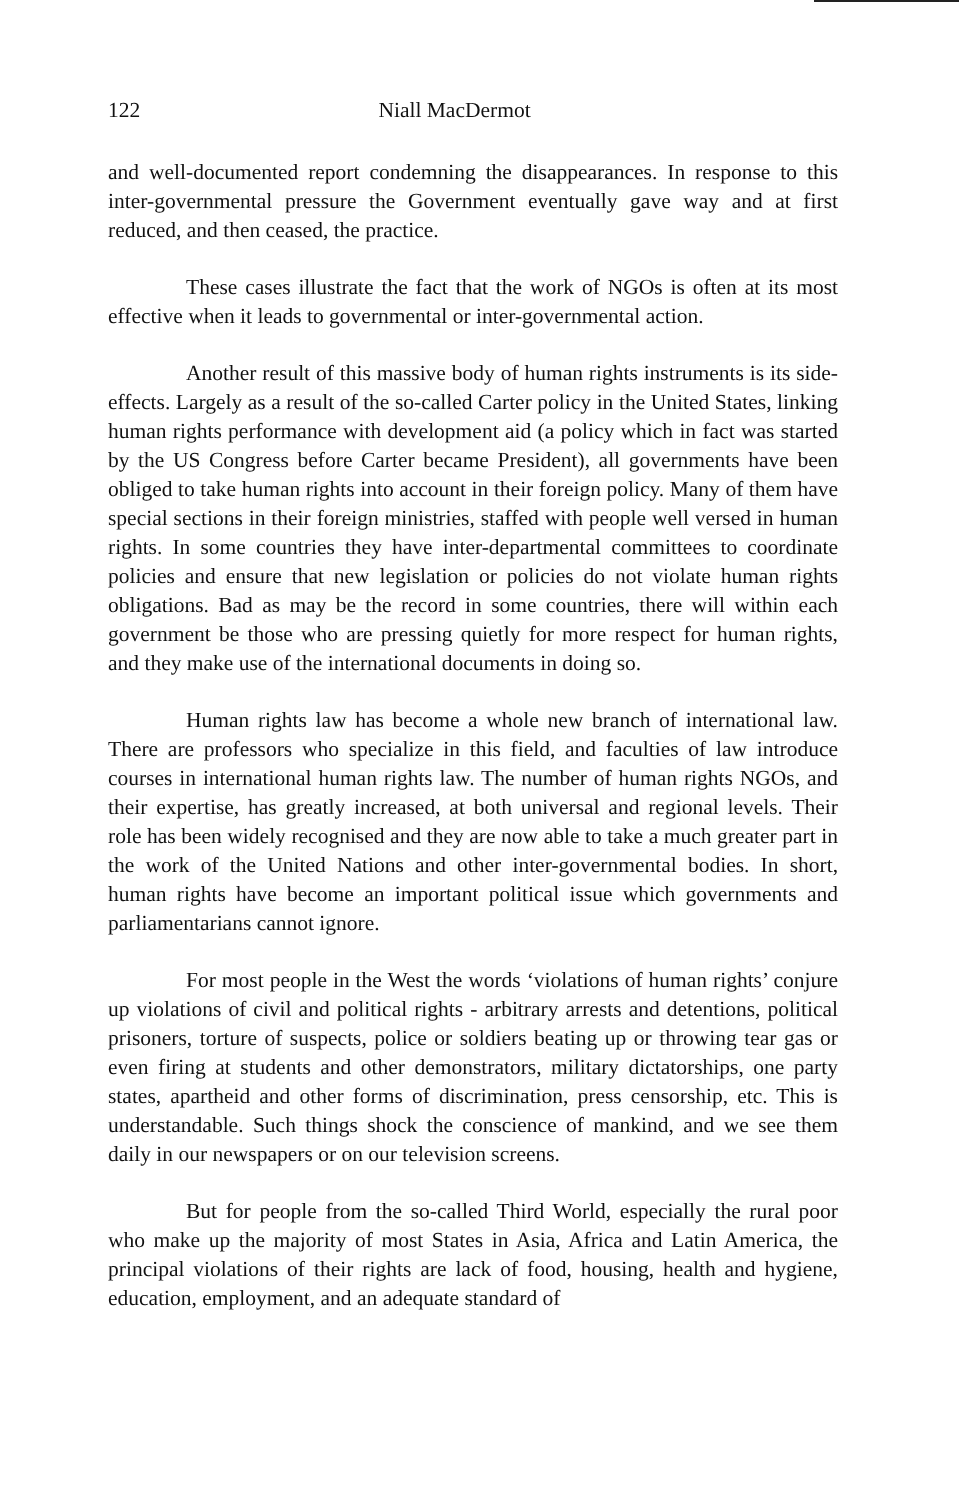122 Niall MacDermot
and well-documented report condemning the disappearances. In response to this inter-governmental pressure the Government eventually gave way and at first reduced, and then ceased, the practice.
These cases illustrate the fact that the work of NGOs is often at its most effective when it leads to governmental or inter-governmental action.
Another result of this massive body of human rights instruments is its side-effects. Largely as a result of the so-called Carter policy in the United States, linking human rights performance with development aid (a policy which in fact was started by the US Congress before Carter became President), all governments have been obliged to take human rights into account in their foreign policy. Many of them have special sections in their foreign ministries, staffed with people well versed in human rights. In some countries they have inter-departmental committees to coordinate policies and ensure that new legislation or policies do not violate human rights obligations. Bad as may be the record in some countries, there will within each government be those who are pressing quietly for more respect for human rights, and they make use of the international documents in doing so.
Human rights law has become a whole new branch of international law. There are professors who specialize in this field, and faculties of law introduce courses in international human rights law. The number of human rights NGOs, and their expertise, has greatly increased, at both universal and regional levels. Their role has been widely recognised and they are now able to take a much greater part in the work of the United Nations and other inter-governmental bodies. In short, human rights have become an important political issue which governments and parliamentarians cannot ignore.
For most people in the West the words ‘violations of human rights’ conjure up violations of civil and political rights - arbitrary arrests and detentions, political prisoners, torture of suspects, police or soldiers beating up or throwing tear gas or even firing at students and other demonstrators, military dictatorships, one party states, apartheid and other forms of discrimination, press censorship, etc. This is understandable. Such things shock the conscience of mankind, and we see them daily in our newspapers or on our television screens.
But for people from the so-called Third World, especially the rural poor who make up the majority of most States in Asia, Africa and Latin America, the principal violations of their rights are lack of food, housing, health and hygiene, education, employment, and an adequate standard of